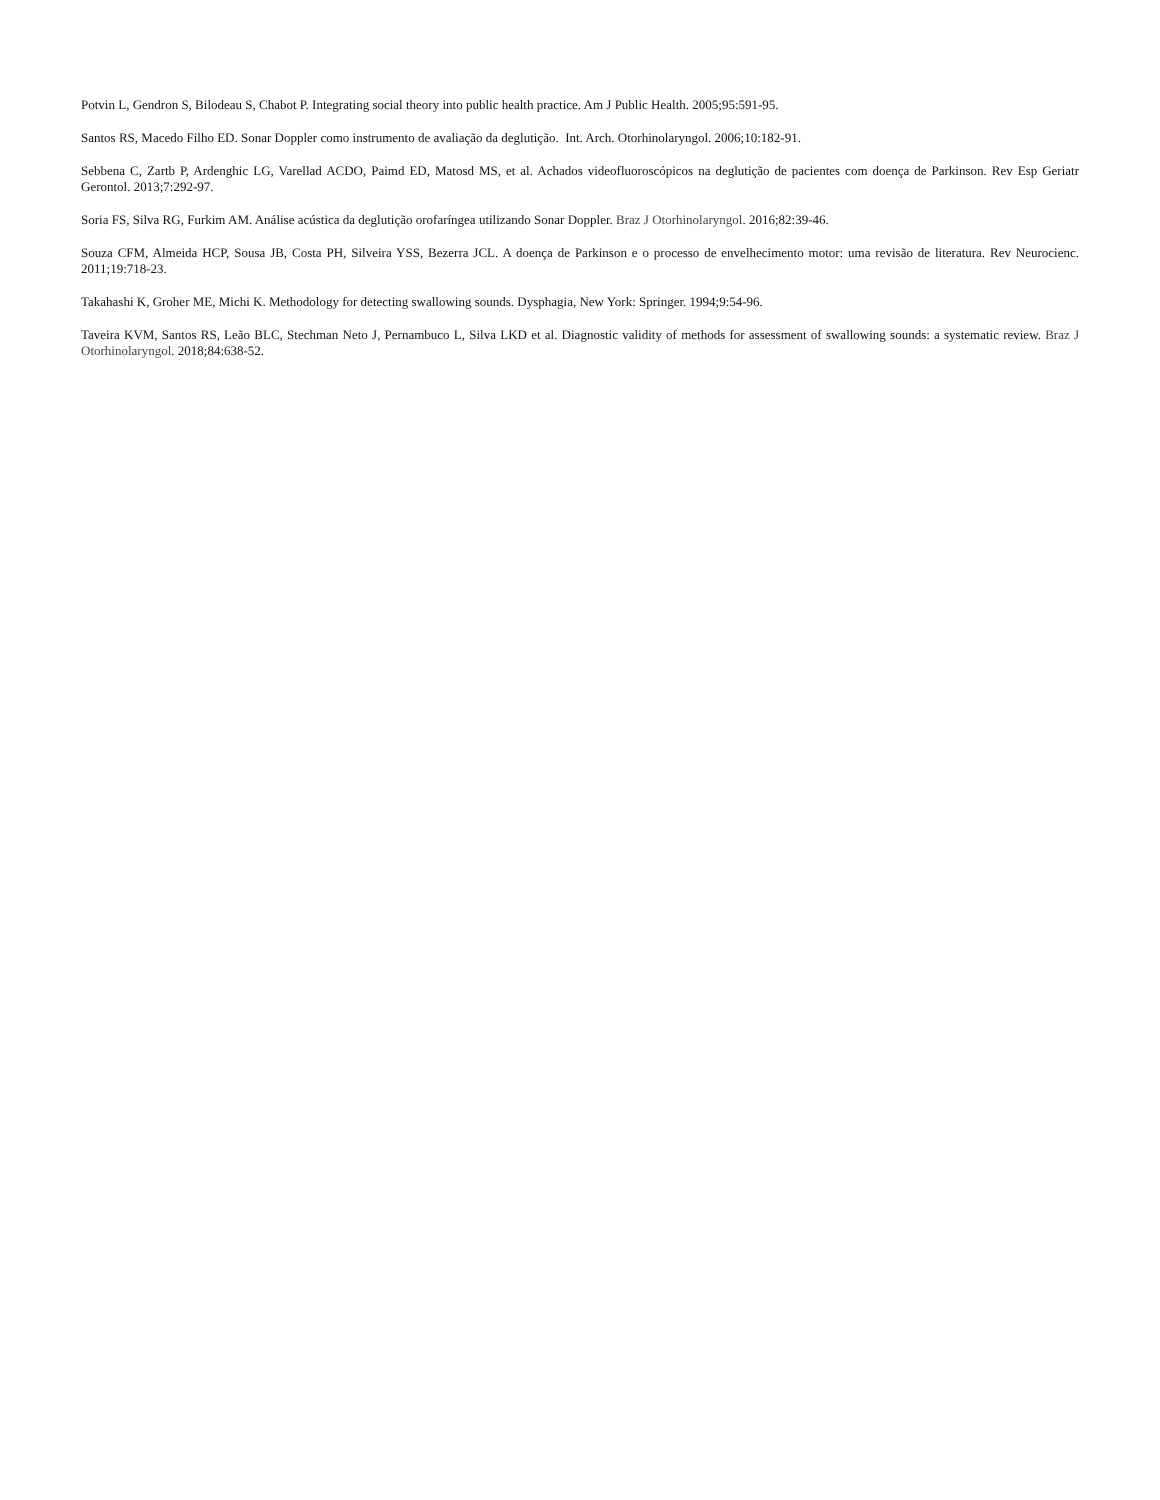Potvin L, Gendron S, Bilodeau S, Chabot P. Integrating social theory into public health practice. Am J Public Health. 2005;95:591-95.
Santos RS, Macedo Filho ED. Sonar Doppler como instrumento de avaliação da deglutição. Int. Arch. Otorhinolaryngol. 2006;10:182-91.
Sebbena C, Zartb P, Ardenghic LG, Varellad ACDO, Paimd ED, Matosd MS, et al. Achados videofluoroscópicos na deglutição de pacientes com doença de Parkinson. Rev Esp Geriatr Gerontol. 2013;7:292-97.
Soria FS, Silva RG, Furkim AM. Análise acústica da deglutição orofaríngea utilizando Sonar Doppler. Braz J Otorhinolaryngol. 2016;82:39-46.
Souza CFM, Almeida HCP, Sousa JB, Costa PH, Silveira YSS, Bezerra JCL. A doença de Parkinson e o processo de envelhecimento motor: uma revisão de literatura. Rev Neurocienc. 2011;19:718-23.
Takahashi K, Groher ME, Michi K. Methodology for detecting swallowing sounds. Dysphagia, New York: Springer. 1994;9:54-96.
Taveira KVM, Santos RS, Leão BLC, Stechman Neto J, Pernambuco L, Silva LKD et al. Diagnostic validity of methods for assessment of swallowing sounds: a systematic review. Braz J Otorhinolaryngol. 2018;84:638-52.